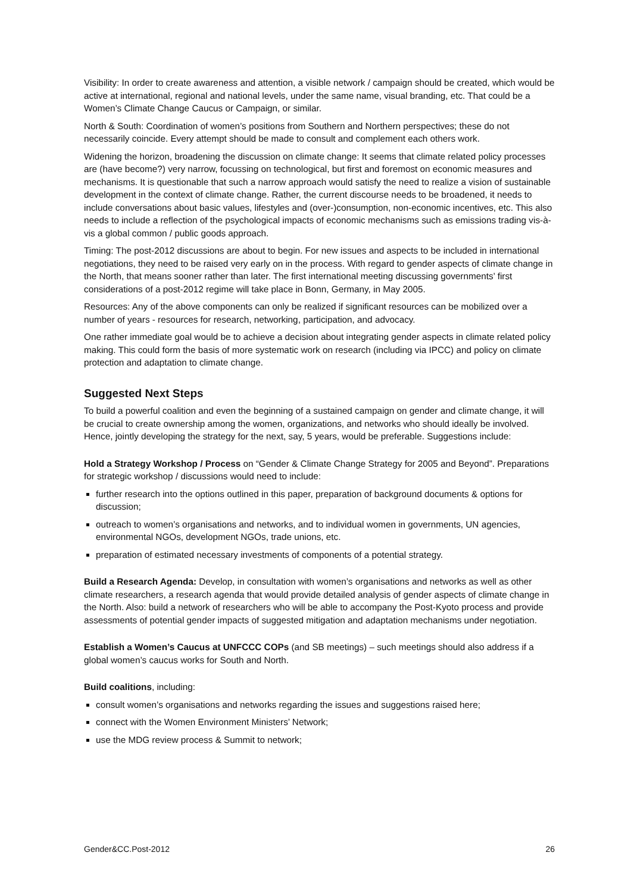Visibility: In order to create awareness and attention, a visible network / campaign should be created, which would be active at international, regional and national levels, under the same name, visual branding, etc. That could be a Women’s Climate Change Caucus or Campaign, or similar.
North & South: Coordination of women’s positions from Southern and Northern perspectives; these do not necessarily coincide. Every attempt should be made to consult and complement each others work.
Widening the horizon, broadening the discussion on climate change: It seems that climate related policy processes are (have become?) very narrow, focussing on technological, but first and foremost on economic measures and mechanisms. It is questionable that such a narrow approach would satisfy the need to realize a vision of sustainable development in the context of climate change. Rather, the current discourse needs to be broadened, it needs to include conversations about basic values, lifestyles and (over-)consumption, non-economic incentives, etc. This also needs to include a reflection of the psychological impacts of economic mechanisms such as emissions trading vis-à-vis a global common / public goods approach.
Timing: The post-2012 discussions are about to begin. For new issues and aspects to be included in international negotiations, they need to be raised very early on in the process. With regard to gender aspects of climate change in the North, that means sooner rather than later. The first international meeting discussing governments’ first considerations of a post-2012 regime will take place in Bonn, Germany, in May 2005.
Resources: Any of the above components can only be realized if significant resources can be mobilized over a number of years - resources for research, networking, participation, and advocacy.
One rather immediate goal would be to achieve a decision about integrating gender aspects in climate related policy making. This could form the basis of more systematic work on research (including via IPCC) and policy on climate protection and adaptation to climate change.
Suggested Next Steps
To build a powerful coalition and even the beginning of a sustained campaign on gender and climate change, it will be crucial to create ownership among the women, organizations, and networks who should ideally be involved. Hence, jointly developing the strategy for the next, say, 5 years, would be preferable. Suggestions include:
Hold a Strategy Workshop / Process on “Gender & Climate Change Strategy for 2005 and Beyond”. Preparations for strategic workshop / discussions would need to include:
further research into the options outlined in this paper, preparation of background documents & options for discussion;
outreach to women’s organisations and networks, and to individual women in governments, UN agencies, environmental NGOs, development NGOs, trade unions, etc.
preparation of estimated necessary investments of components of a potential strategy.
Build a Research Agenda: Develop, in consultation with women’s organisations and networks as well as other climate researchers, a research agenda that would provide detailed analysis of gender aspects of climate change in the North. Also: build a network of researchers who will be able to accompany the Post-Kyoto process and provide assessments of potential gender impacts of suggested mitigation and adaptation mechanisms under negotiation.
Establish a Women’s Caucus at UNFCCC COPs (and SB meetings) – such meetings should also address if a global women’s caucus works for South and North.
Build coalitions, including:
consult women’s organisations and networks regarding the issues and suggestions raised here;
connect with the Women Environment Ministers’ Network;
use the MDG review process & Summit to network;
Gender&CC.Post-2012 26